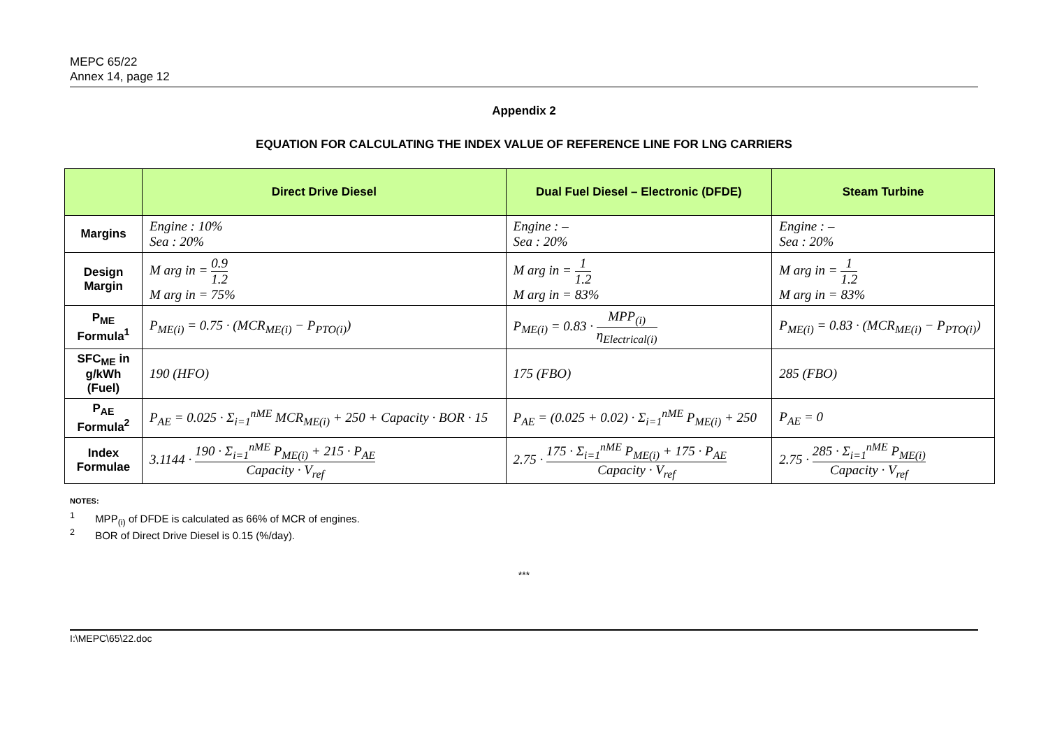MEPC 65/22
Annex 14, page 12
Appendix 2
EQUATION FOR CALCULATING THE INDEX VALUE OF REFERENCE LINE FOR LNG CARRIERS
| | Direct Drive Diesel | Dual Fuel Diesel – Electronic (DFDE) | Steam Turbine |
| --- | --- | --- | --- |
| Margins | Engine : 10% Sea : 20% | Engine : – Sea : 20% | Engine : – Sea : 20% |
| Design Margin | M arg in = 0.9 1.2 M arg in = 75% | M arg in = 1 1.2 M arg in = 83% | M arg in = 1 1.2 M arg in = 83% |
| P<sub>ME</sub> Formula<sup>1</sup> | P<sub>ME(i)</sub> = 0.75 · (MCR<sub>ME(i)</sub> − P<sub>PTO(i)</sub>) | P<sub>ME(i)</sub> = 0.83 · MPP<sub>(i)</sub> η<sub>Electrical(i)</sub> | P<sub>ME(i)</sub> = 0.83 · (MCR<sub>ME(i)</sub> − P<sub>PTO(i)</sub>) |
| SFC<sub>ME</sub> in g/kWh (Fuel) | 190 (HFO) | 175 (FBO) | 285 (FBO) |
| P<sub>AE</sub> Formula<sup>2</sup> | P<sub>AE</sub> = 0.025 · Σ<sub>i=1</sub><sup>nME</sup> MCR<sub>ME(i)</sub> + 250 + Capacity · BOR · 15 | P<sub>AE</sub> = (0.025 + 0.02) · Σ<sub>i=1</sub><sup>nME</sup> P<sub>ME(i)</sub> + 250 | P<sub>AE</sub> = 0 |
| Index Formulae | 3.1144 · 190 · Σ<sub>i=1</sub><sup>nME</sup> P<sub>ME(i)</sub> + 215 · P<sub>AE</sub> Capacity · V<sub>ref</sub> | 2.75 · 175 · Σ<sub>i=1</sub><sup>nME</sup> P<sub>ME(i)</sub> + 175 · P<sub>AE</sub> Capacity · V<sub>ref</sub> | 2.75 · 285 · Σ<sub>i=1</sub><sup>nME</sup> P<sub>ME(i)</sub> Capacity · V<sub>ref</sub> |
NOTES:
<sup>1</sup> MPP<sub>(i)</sub> of DFDE is calculated as 66% of MCR of engines.
<sup>2</sup> BOR of Direct Drive Diesel is 0.15 (%/day).
***
I:\MEPC\65\22.doc